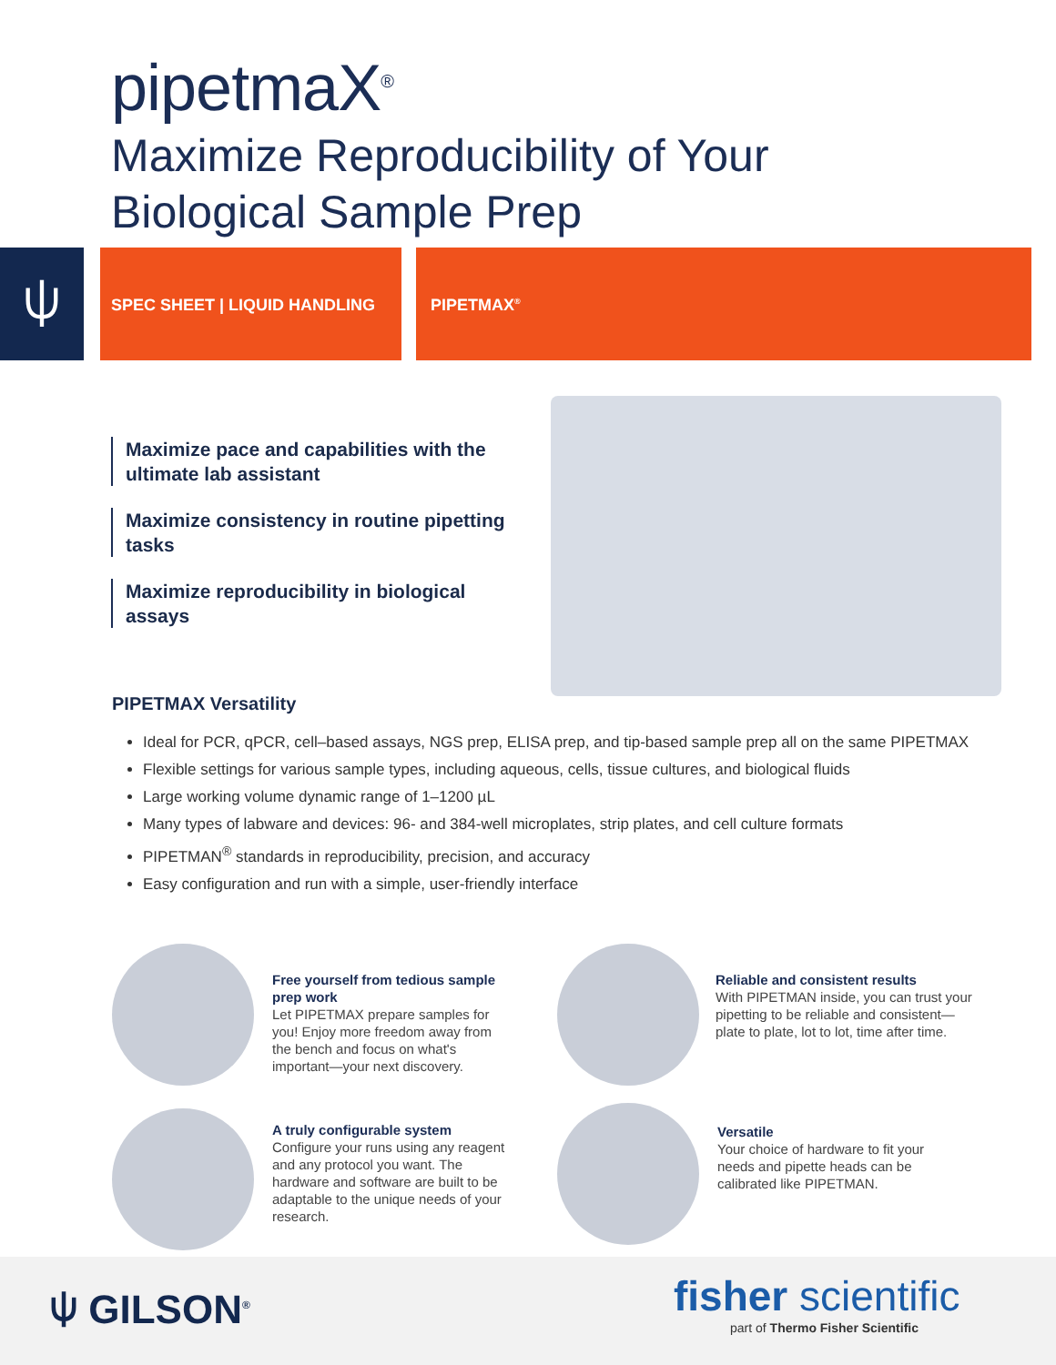pipetmaX<sup>®</sup>
Maximize Reproducibility of Your Biological Sample Prep
⍦ SPEC SHEET | LIQUID HANDLING PIPETMAX<sup>®</sup>
Maximize pace and capabilities with the ultimate lab assistant
Maximize consistency in routine pipetting tasks
Maximize reproducibility in biological assays
PIPETMAX Versatility
Ideal for PCR, qPCR, cell–based assays, NGS prep, ELISA prep, and tip-based sample prep all on the same PIPETMAX
Flexible settings for various sample types, including aqueous, cells, tissue cultures, and biological fluids
Large working volume dynamic range of 1–1200 µL
Many types of labware and devices: 96- and 384-well microplates, strip plates, and cell culture formats
PIPETMAN<sup>®</sup> standards in reproducibility, precision, and accuracy
Easy configuration and run with a simple, user-friendly interface
Free yourself from tedious sample prep work
Let PIPETMAX prepare samples for you! Enjoy more freedom away from the bench and focus on what's important—your next discovery.
Reliable and consistent results
With PIPETMAN inside, you can trust your pipetting to be reliable and consistent—plate to plate, lot to lot, time after time.
A truly configurable system
Configure your runs using any reagent and any protocol you want. The hardware and software are built to be adaptable to the unique needs of your research.
Versatile
Your choice of hardware to fit your needs and pipette heads can be calibrated like PIPETMAN.
⍦ GILSON<sup>®</sup> fisher scientific
part of Thermo Fisher Scientific